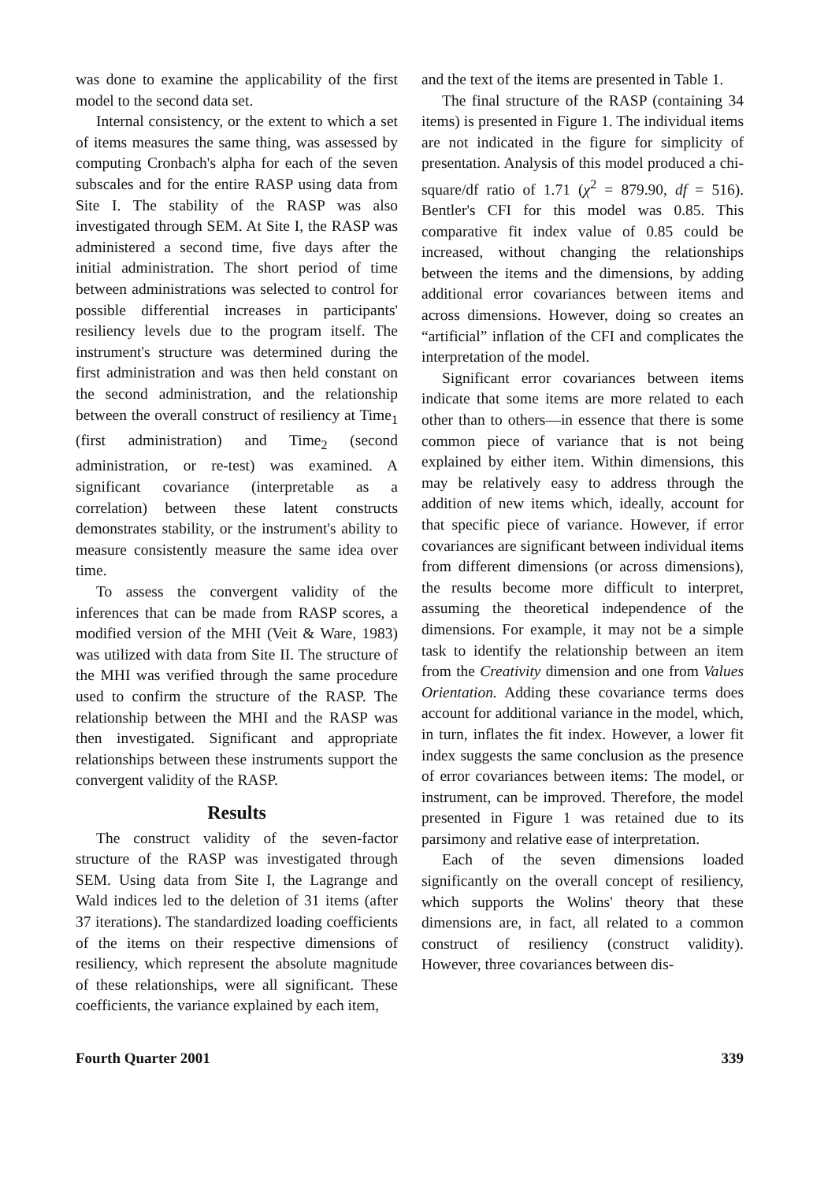was done to examine the applicability of the first model to the second data set.
Internal consistency, or the extent to which a set of items measures the same thing, was assessed by computing Cronbach's alpha for each of the seven subscales and for the entire RASP using data from Site I. The stability of the RASP was also investigated through SEM. At Site I, the RASP was administered a second time, five days after the initial administration. The short period of time between administrations was selected to control for possible differential increases in participants' resiliency levels due to the program itself. The instrument's structure was determined during the first administration and was then held constant on the second administration, and the relationship between the overall construct of resiliency at Time<sub>1</sub> (first administration) and Time<sub>2</sub> (second administration, or re-test) was examined. A significant covariance (interpretable as a correlation) between these latent constructs demonstrates stability, or the instrument's ability to measure consistently measure the same idea over time.
To assess the convergent validity of the inferences that can be made from RASP scores, a modified version of the MHI (Veit & Ware, 1983) was utilized with data from Site II. The structure of the MHI was verified through the same procedure used to confirm the structure of the RASP. The relationship between the MHI and the RASP was then investigated. Significant and appropriate relationships between these instruments support the convergent validity of the RASP.
Results
The construct validity of the seven-factor structure of the RASP was investigated through SEM. Using data from Site I, the Lagrange and Wald indices led to the deletion of 31 items (after 37 iterations). The standardized loading coefficients of the items on their respective dimensions of resiliency, which represent the absolute magnitude of these relationships, were all significant. These coefficients, the variance explained by each item,
and the text of the items are presented in Table 1.
The final structure of the RASP (containing 34 items) is presented in Figure 1. The individual items are not indicated in the figure for simplicity of presentation. Analysis of this model produced a chi-square/df ratio of 1.71 (χ<sup>2</sup> = 879.90, df = 516). Bentler's CFI for this model was 0.85. This comparative fit index value of 0.85 could be increased, without changing the relationships between the items and the dimensions, by adding additional error covariances between items and across dimensions. However, doing so creates an “artificial” inflation of the CFI and complicates the interpretation of the model.
Significant error covariances between items indicate that some items are more related to each other than to others—in essence that there is some common piece of variance that is not being explained by either item. Within dimensions, this may be relatively easy to address through the addition of new items which, ideally, account for that specific piece of variance. However, if error covariances are significant between individual items from different dimensions (or across dimensions), the results become more difficult to interpret, assuming the theoretical independence of the dimensions. For example, it may not be a simple task to identify the relationship between an item from the Creativity dimension and one from Values Orientation. Adding these covariance terms does account for additional variance in the model, which, in turn, inflates the fit index. However, a lower fit index suggests the same conclusion as the presence of error covariances between items: The model, or instrument, can be improved. Therefore, the model presented in Figure 1 was retained due to its parsimony and relative ease of interpretation.
Each of the seven dimensions loaded significantly on the overall concept of resiliency, which supports the Wolins' theory that these dimensions are, in fact, all related to a common construct of resiliency (construct validity). However, three covariances between dis-
Fourth Quarter 2001 339